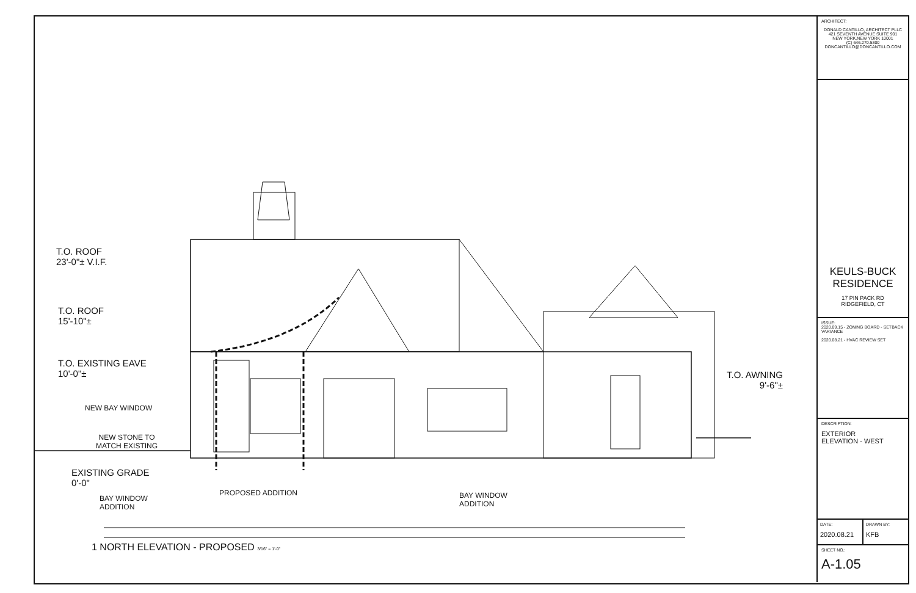T.O. ROOF
23'-0"± V.I.F.
T.O. ROOF
15'-10"±
T.O. EXISTING EAVE
10'-0"±
T.O. AWNING
9'-6"±
NEW BAY WINDOW
NEW STONE TO
MATCH EXISTING
EXISTING GRADE
0'-0"
PROPOSED ADDITION
BAY WINDOW
ADDITION
BAY WINDOW
ADDITION
1 NORTH ELEVATION - PROPOSED 3/16" = 1'-0"
ARCHITECT:
DONALD CANTILLO, ARCHITECT PLLC
421 SEVENTH AVENUE SUITE 901
NEW YORK,NEW YORK 10001
(C) 646.270.5300
DONCANTILLO@DONCANTILLO.COM
KEULS-BUCK
RESIDENCE
17 PIN PACK RD
RIDGEFIELD, CT
ISSUE:
2020.09.15 - ZONING BOARD - SETBACK VARIANCE
2020.08.21 - HVAC REVIEW SET
DESCRIPTION:
EXTERIOR
ELEVATION - WEST
DATE:
2020.08.21
DRAWN BY:
KFB
SHEET NO.:
A-1.05